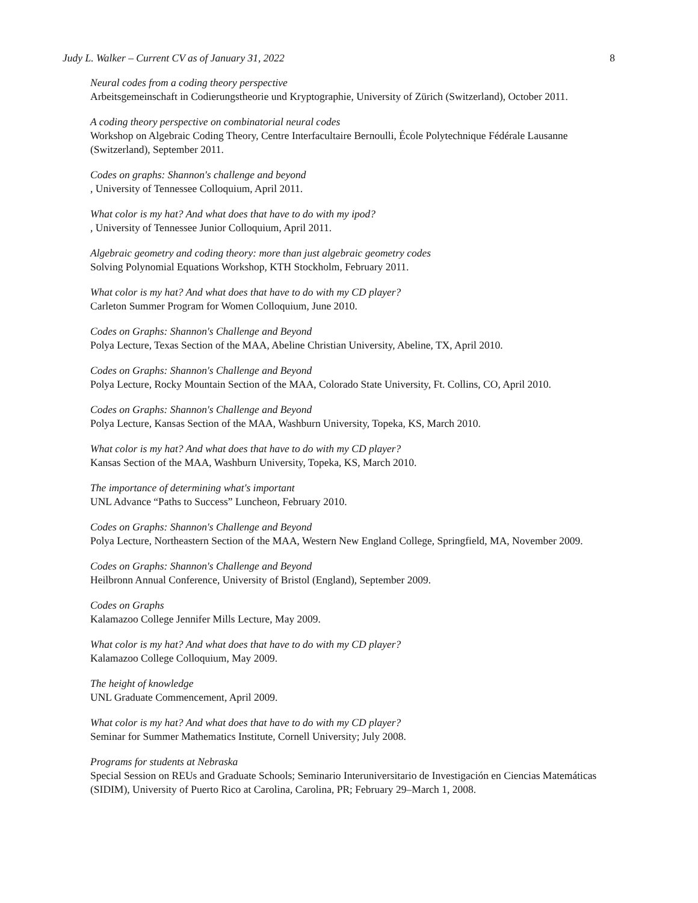Judy L. Walker – Current CV as of January 31, 2022 8
Neural codes from a coding theory perspective
Arbeitsgemeinschaft in Codierungstheorie und Kryptographie, University of Zürich (Switzerland), October 2011.
A coding theory perspective on combinatorial neural codes
Workshop on Algebraic Coding Theory, Centre Interfacultaire Bernoulli, École Polytechnique Fédérale Lausanne (Switzerland), September 2011.
Codes on graphs: Shannon's challenge and beyond, University of Tennessee Colloquium, April 2011.
What color is my hat? And what does that have to do with my ipod?, University of Tennessee Junior Colloquium, April 2011.
Algebraic geometry and coding theory: more than just algebraic geometry codes
Solving Polynomial Equations Workshop, KTH Stockholm, February 2011.
What color is my hat? And what does that have to do with my CD player?
Carleton Summer Program for Women Colloquium, June 2010.
Codes on Graphs: Shannon's Challenge and Beyond
Polya Lecture, Texas Section of the MAA, Abeline Christian University, Abeline, TX, April 2010.
Codes on Graphs: Shannon's Challenge and Beyond
Polya Lecture, Rocky Mountain Section of the MAA, Colorado State University, Ft. Collins, CO, April 2010.
Codes on Graphs: Shannon's Challenge and Beyond
Polya Lecture, Kansas Section of the MAA, Washburn University, Topeka, KS, March 2010.
What color is my hat? And what does that have to do with my CD player?
Kansas Section of the MAA, Washburn University, Topeka, KS, March 2010.
The importance of determining what's important
UNL Advance “Paths to Success” Luncheon, February 2010.
Codes on Graphs: Shannon's Challenge and Beyond
Polya Lecture, Northeastern Section of the MAA, Western New England College, Springfield, MA, November 2009.
Codes on Graphs: Shannon's Challenge and Beyond
Heilbronn Annual Conference, University of Bristol (England), September 2009.
Codes on Graphs
Kalamazoo College Jennifer Mills Lecture, May 2009.
What color is my hat? And what does that have to do with my CD player?
Kalamazoo College Colloquium, May 2009.
The height of knowledge
UNL Graduate Commencement, April 2009.
What color is my hat? And what does that have to do with my CD player?
Seminar for Summer Mathematics Institute, Cornell University; July 2008.
Programs for students at Nebraska
Special Session on REUs and Graduate Schools; Seminario Interuniversitario de Investigación en Ciencias Matemáticas (SIDIM), University of Puerto Rico at Carolina, Carolina, PR; February 29–March 1, 2008.